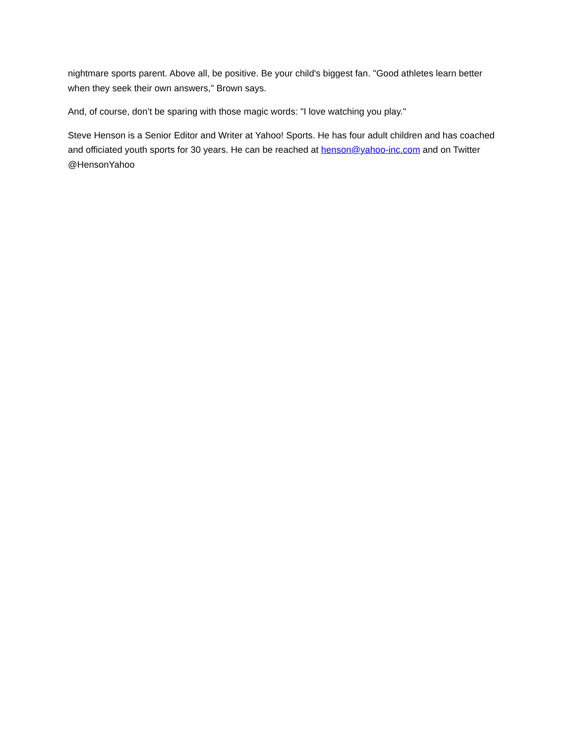nightmare sports parent. Above all, be positive. Be your child's biggest fan. "Good athletes learn better when they seek their own answers," Brown says.
And, of course, don’t be sparing with those magic words: "I love watching you play."
Steve Henson is a Senior Editor and Writer at Yahoo! Sports. He has four adult children and has coached and officiated youth sports for 30 years. He can be reached at henson@yahoo-inc.com and on Twitter @HensonYahoo